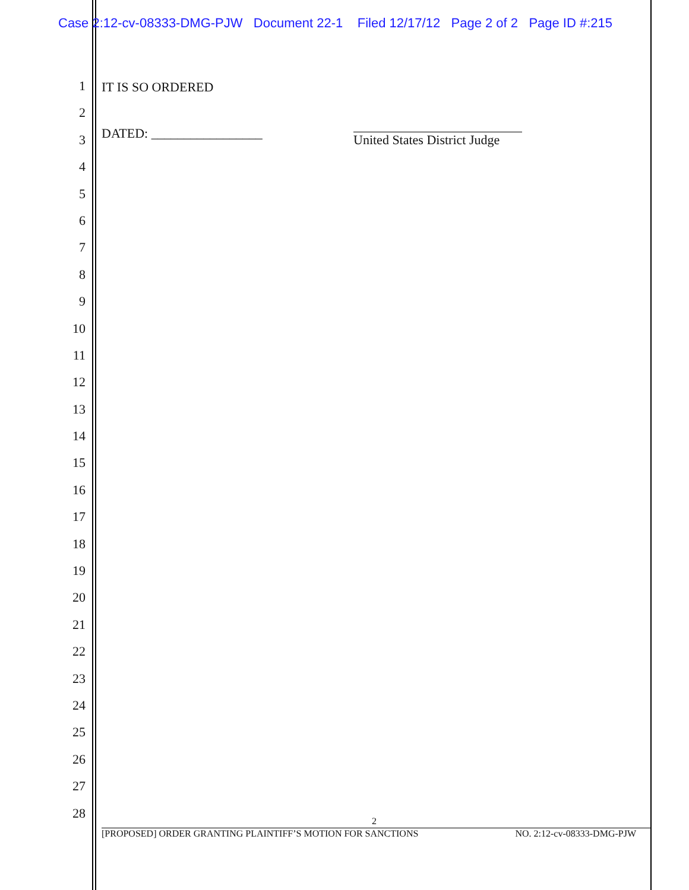Case 2:12-cv-08333-DMG-PJW Document 22-1 Filed 12/17/12 Page 2 of 2 Page ID #:215
1
2
3
4
5
6
7
8
9
10
11
12
13
14
15
16
17
18
19
20
21
22
23
24
25
26
27
28
IT IS SO ORDERED
DATED: _________________ United States District Judge
2
[PROPOSED] ORDER GRANTING PLAINTIFF’S MOTION FOR SANCTIONS NO. 2:12-cv-08333-DMG-PJW